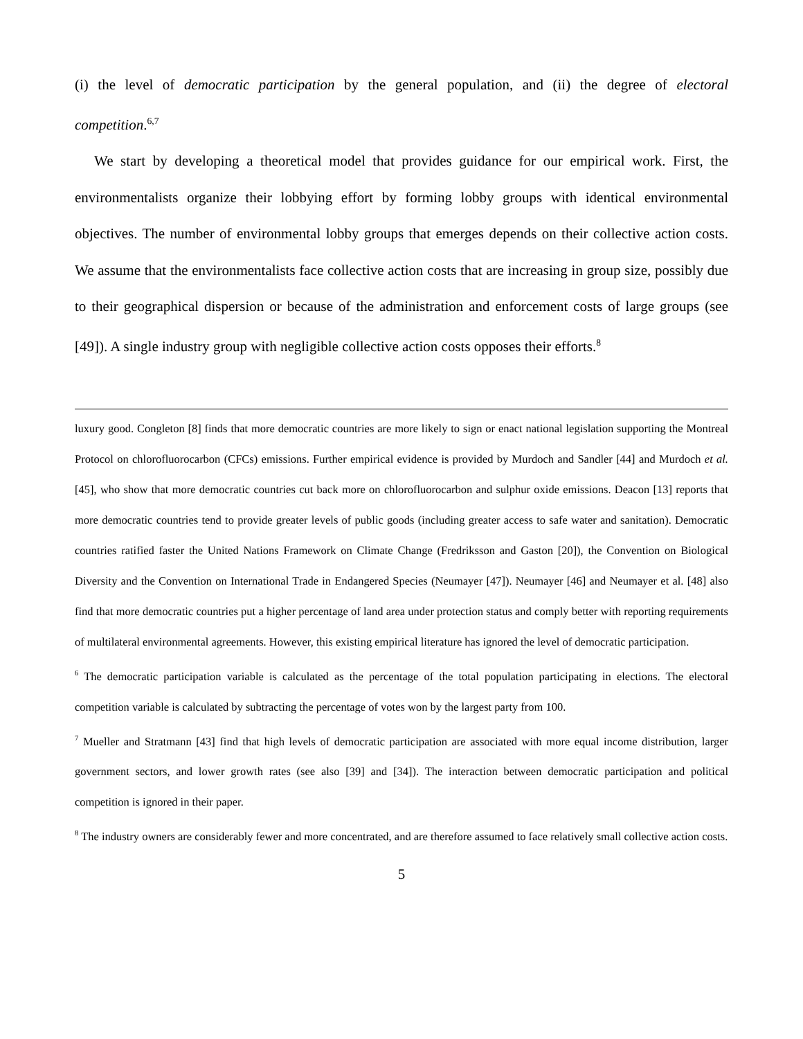(i) the level of democratic participation by the general population, and (ii) the degree of electoral competition.<sup>6,7</sup>
We start by developing a theoretical model that provides guidance for our empirical work. First, the environmentalists organize their lobbying effort by forming lobby groups with identical environmental objectives. The number of environmental lobby groups that emerges depends on their collective action costs. We assume that the environmentalists face collective action costs that are increasing in group size, possibly due to their geographical dispersion or because of the administration and enforcement costs of large groups (see [49]). A single industry group with negligible collective action costs opposes their efforts.<sup>8</sup>
luxury good. Congleton [8] finds that more democratic countries are more likely to sign or enact national legislation supporting the Montreal Protocol on chlorofluorocarbon (CFCs) emissions. Further empirical evidence is provided by Murdoch and Sandler [44] and Murdoch et al. [45], who show that more democratic countries cut back more on chlorofluorocarbon and sulphur oxide emissions. Deacon [13] reports that more democratic countries tend to provide greater levels of public goods (including greater access to safe water and sanitation). Democratic countries ratified faster the United Nations Framework on Climate Change (Fredriksson and Gaston [20]), the Convention on Biological Diversity and the Convention on International Trade in Endangered Species (Neumayer [47]). Neumayer [46] and Neumayer et al. [48] also find that more democratic countries put a higher percentage of land area under protection status and comply better with reporting requirements of multilateral environmental agreements. However, this existing empirical literature has ignored the level of democratic participation.
<sup>6</sup> The democratic participation variable is calculated as the percentage of the total population participating in elections. The electoral competition variable is calculated by subtracting the percentage of votes won by the largest party from 100.
<sup>7</sup> Mueller and Stratmann [43] find that high levels of democratic participation are associated with more equal income distribution, larger government sectors, and lower growth rates (see also [39] and [34]). The interaction between democratic participation and political competition is ignored in their paper.
<sup>8</sup> The industry owners are considerably fewer and more concentrated, and are therefore assumed to face relatively small collective action costs.
5